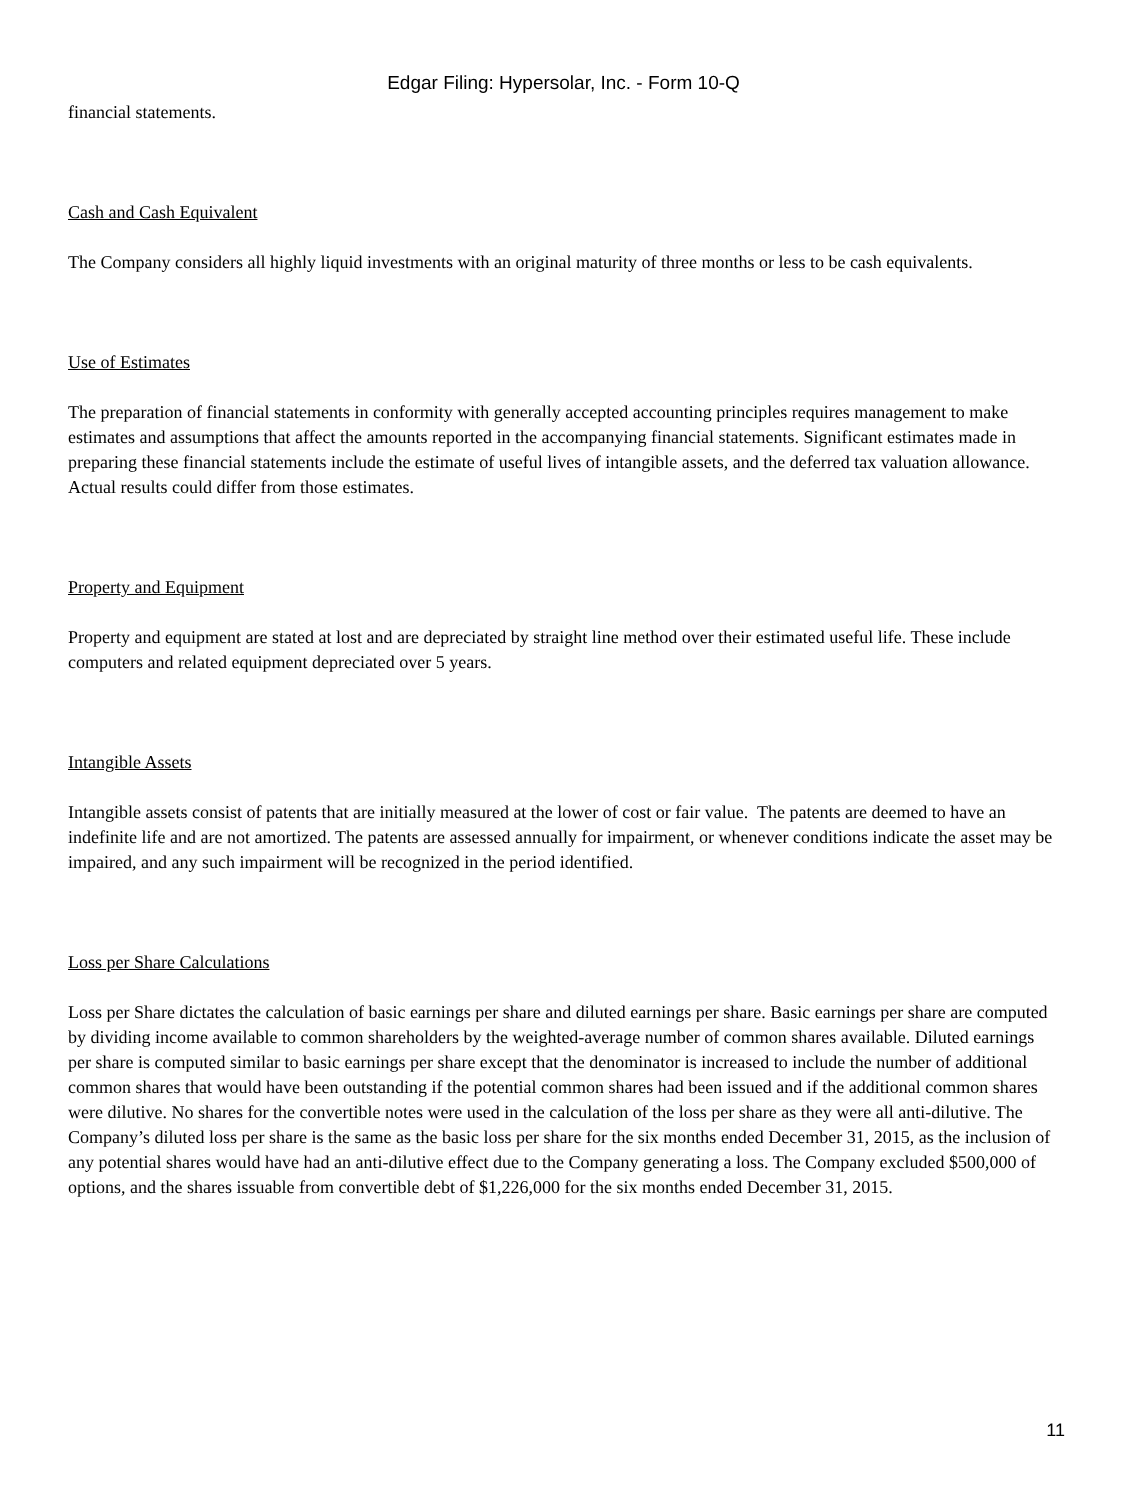Edgar Filing: Hypersolar, Inc. - Form 10-Q
financial statements.
Cash and Cash Equivalent
The Company considers all highly liquid investments with an original maturity of three months or less to be cash equivalents.
Use of Estimates
The preparation of financial statements in conformity with generally accepted accounting principles requires management to make estimates and assumptions that affect the amounts reported in the accompanying financial statements. Significant estimates made in preparing these financial statements include the estimate of useful lives of intangible assets, and the deferred tax valuation allowance. Actual results could differ from those estimates.
Property and Equipment
Property and equipment are stated at lost and are depreciated by straight line method over their estimated useful life. These include computers and related equipment depreciated over 5 years.
Intangible Assets
Intangible assets consist of patents that are initially measured at the lower of cost or fair value. The patents are deemed to have an indefinite life and are not amortized. The patents are assessed annually for impairment, or whenever conditions indicate the asset may be impaired, and any such impairment will be recognized in the period identified.
Loss per Share Calculations
Loss per Share dictates the calculation of basic earnings per share and diluted earnings per share. Basic earnings per share are computed by dividing income available to common shareholders by the weighted-average number of common shares available. Diluted earnings per share is computed similar to basic earnings per share except that the denominator is increased to include the number of additional common shares that would have been outstanding if the potential common shares had been issued and if the additional common shares were dilutive. No shares for the convertible notes were used in the calculation of the loss per share as they were all anti-dilutive. The Company’s diluted loss per share is the same as the basic loss per share for the six months ended December 31, 2015, as the inclusion of any potential shares would have had an anti-dilutive effect due to the Company generating a loss. The Company excluded $500,000 of options, and the shares issuable from convertible debt of $1,226,000 for the six months ended December 31, 2015.
11